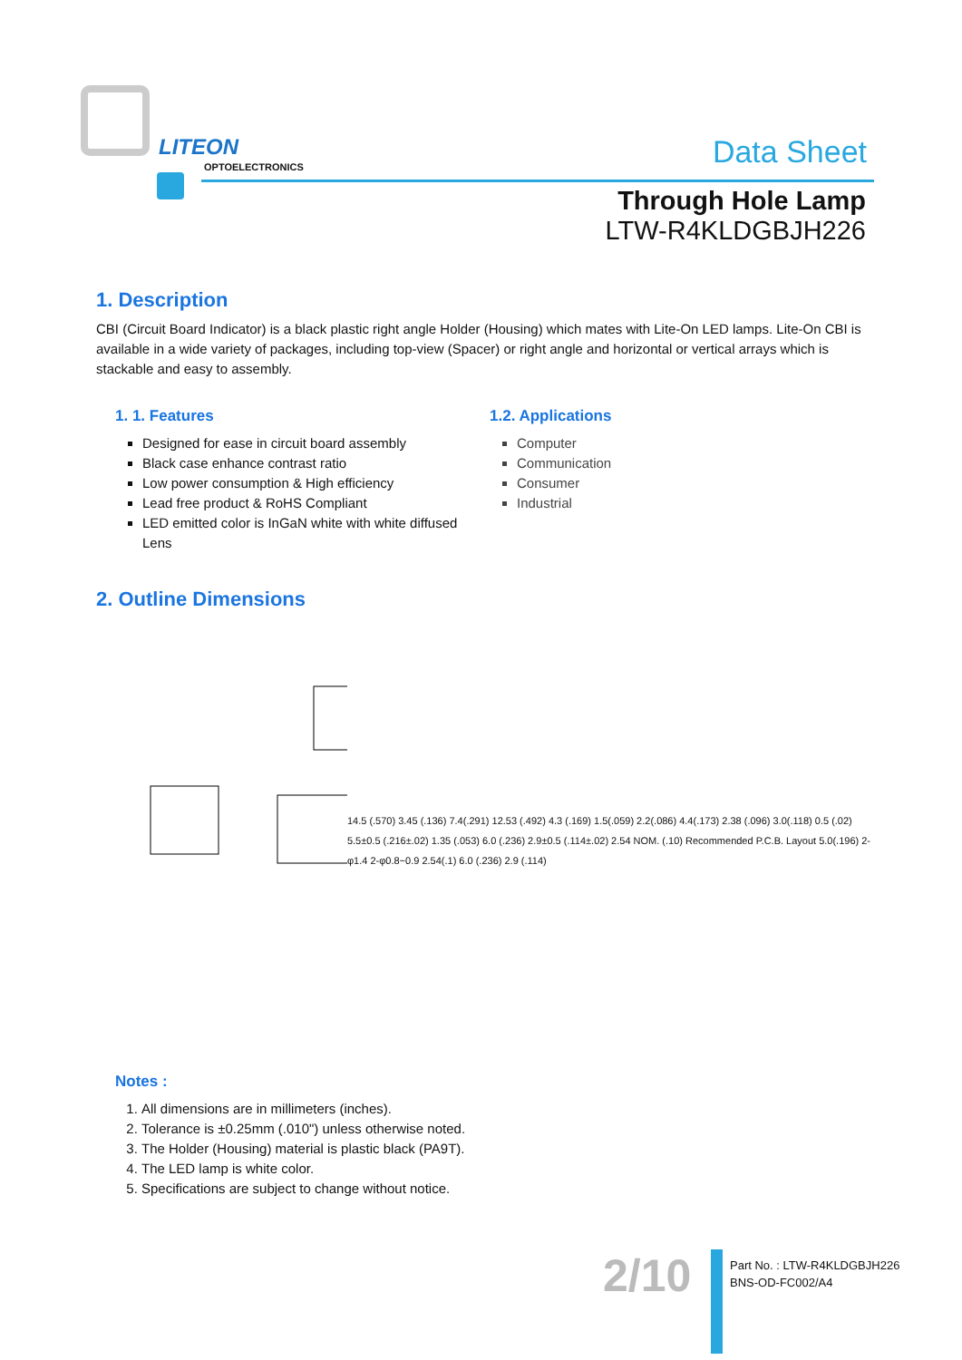LITEON
OPTOELECTRONICS Data Sheet
Through Hole Lamp
LTW-R4KLDGBJH226
1. Description
CBI (Circuit Board Indicator) is a black plastic right angle Holder (Housing) which mates with Lite-On LED lamps. Lite-On CBI is available in a wide variety of packages, including top-view (Spacer) or right angle and horizontal or vertical arrays which is stackable and easy to assembly.
1. 1. Features
Designed for ease in circuit board assembly
Black case enhance contrast ratio
Low power consumption & High efficiency
Lead free product & RoHS Compliant
LED emitted color is InGaN white with white diffused Lens
1.2. Applications
Computer
Communication
Consumer
Industrial
2. Outline Dimensions
14.5 (.570) 3.45 (.136) 7.4(.291) 12.53 (.492) 4.3 (.169) 1.5(.059) 2.2(.086) 4.4(.173) 2.38 (.096) 3.0(.118) 0.5 (.02) 5.5±0.5 (.216±.02) 1.35 (.053) 6.0 (.236) 2.9±0.5 (.114±.02) 2.54 NOM. (.10) Recommended P.C.B. Layout 5.0(.196) 2-φ1.4 2-φ0.8~0.9 2.54(.1) 6.0 (.236) 2.9 (.114)
Notes :
1. All dimensions are in millimeters (inches).
2. Tolerance is ±0.25mm (.010") unless otherwise noted.
3. The Holder (Housing) material is plastic black (PA9T).
4. The LED lamp is white color.
5. Specifications are subject to change without notice.
2/10
Part No. : LTW-R4KLDGBJH226
BNS-OD-FC002/A4